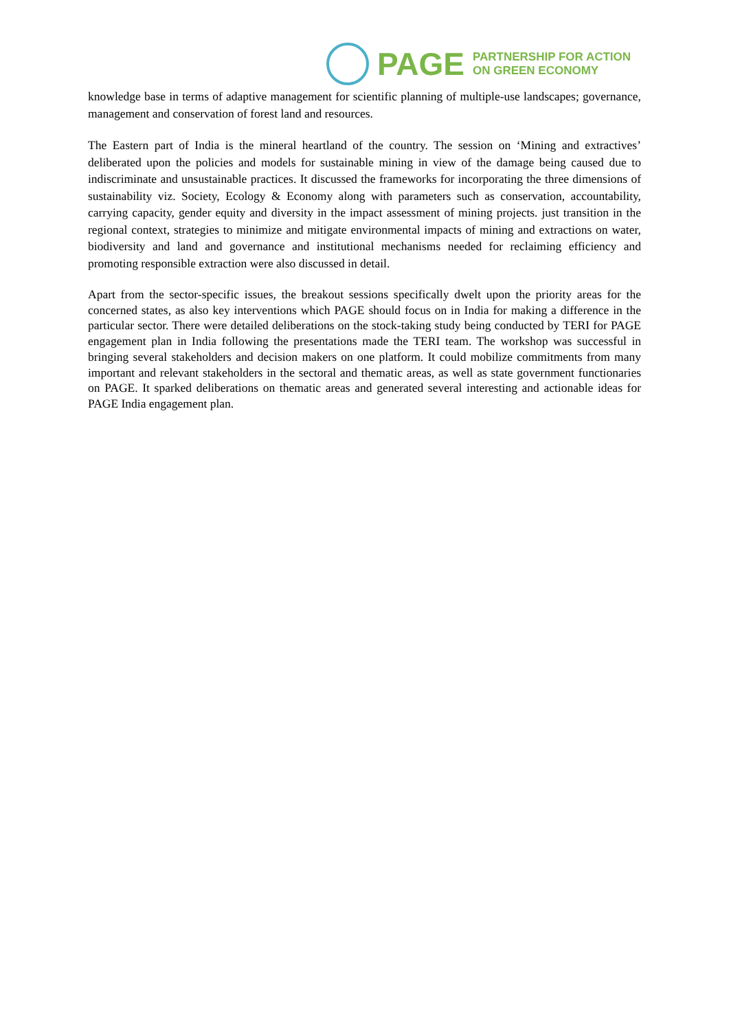PAGE
PARTNERSHIP FOR ACTION
ON GREEN ECONOMY
knowledge base in terms of adaptive management for scientific planning of multiple-use landscapes; governance, management and conservation of forest land and resources.
The Eastern part of India is the mineral heartland of the country. The session on ‘Mining and extractives’ deliberated upon the policies and models for sustainable mining in view of the damage being caused due to indiscriminate and unsustainable practices. It discussed the frameworks for incorporating the three dimensions of sustainability viz. Society, Ecology & Economy along with parameters such as conservation, accountability, carrying capacity, gender equity and diversity in the impact assessment of mining projects. just transition in the regional context, strategies to minimize and mitigate environmental impacts of mining and extractions on water, biodiversity and land and governance and institutional mechanisms needed for reclaiming efficiency and promoting responsible extraction were also discussed in detail.
Apart from the sector-specific issues, the breakout sessions specifically dwelt upon the priority areas for the concerned states, as also key interventions which PAGE should focus on in India for making a difference in the particular sector. There were detailed deliberations on the stock-taking study being conducted by TERI for PAGE engagement plan in India following the presentations made the TERI team. The workshop was successful in bringing several stakeholders and decision makers on one platform. It could mobilize commitments from many important and relevant stakeholders in the sectoral and thematic areas, as well as state government functionaries on PAGE. It sparked deliberations on thematic areas and generated several interesting and actionable ideas for PAGE India engagement plan.